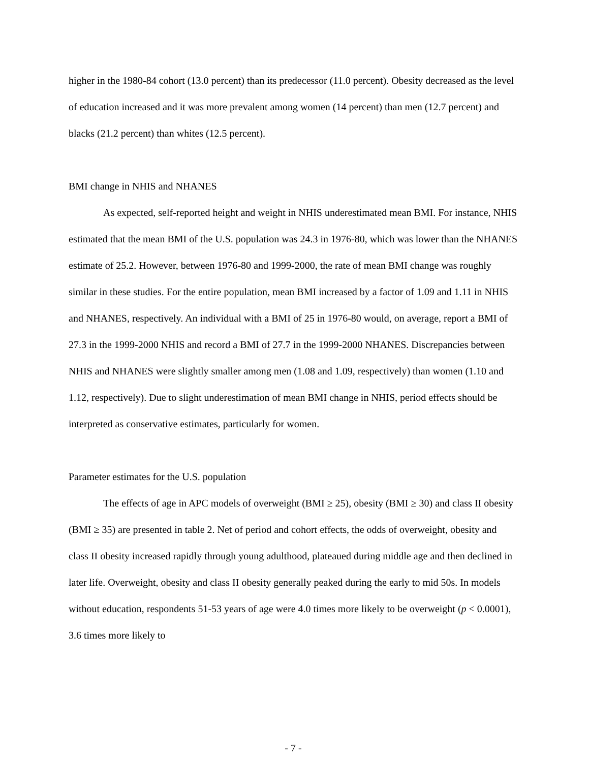higher in the 1980-84 cohort (13.0 percent) than its predecessor (11.0 percent). Obesity decreased as the level of education increased and it was more prevalent among women (14 percent) than men (12.7 percent) and blacks (21.2 percent) than whites (12.5 percent).
BMI change in NHIS and NHANES
As expected, self-reported height and weight in NHIS underestimated mean BMI. For instance, NHIS estimated that the mean BMI of the U.S. population was 24.3 in 1976-80, which was lower than the NHANES estimate of 25.2. However, between 1976-80 and 1999-2000, the rate of mean BMI change was roughly similar in these studies. For the entire population, mean BMI increased by a factor of 1.09 and 1.11 in NHIS and NHANES, respectively. An individual with a BMI of 25 in 1976-80 would, on average, report a BMI of 27.3 in the 1999-2000 NHIS and record a BMI of 27.7 in the 1999-2000 NHANES. Discrepancies between NHIS and NHANES were slightly smaller among men (1.08 and 1.09, respectively) than women (1.10 and 1.12, respectively). Due to slight underestimation of mean BMI change in NHIS, period effects should be interpreted as conservative estimates, particularly for women.
Parameter estimates for the U.S. population
The effects of age in APC models of overweight (BMI ≥ 25), obesity (BMI ≥ 30) and class II obesity (BMI ≥ 35) are presented in table 2. Net of period and cohort effects, the odds of overweight, obesity and class II obesity increased rapidly through young adulthood, plateaued during middle age and then declined in later life. Overweight, obesity and class II obesity generally peaked during the early to mid 50s. In models without education, respondents 51-53 years of age were 4.0 times more likely to be overweight (p < 0.0001), 3.6 times more likely to
- 7 -